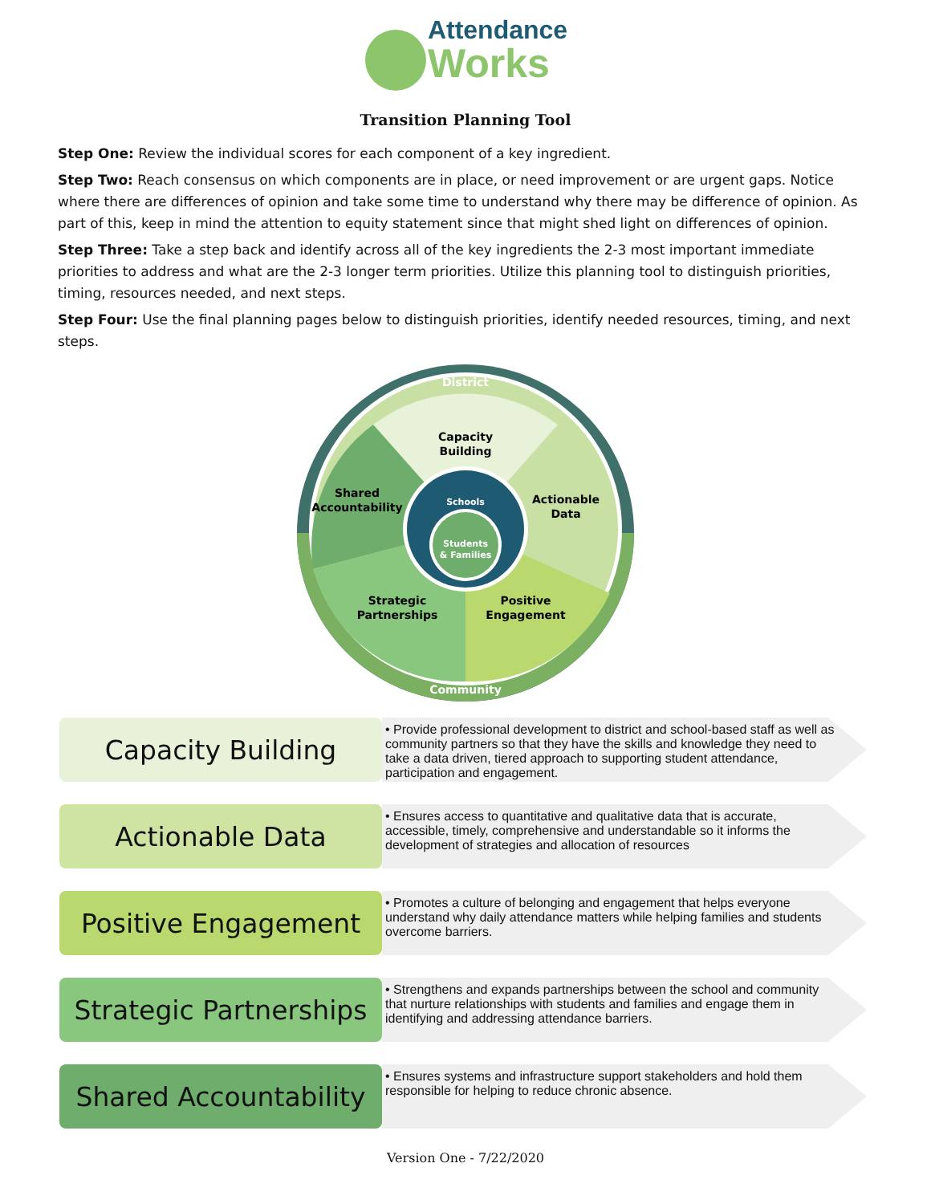Attendance
Works
Transition Planning Tool
Step One: Review the individual scores for each component of a key ingredient.
Step Two: Reach consensus on which components are in place, or need improvement or are urgent gaps. Notice where there are differences of opinion and take some time to understand why there may be difference of opinion. As part of this, keep in mind the attention to equity statement since that might shed light on differences of opinion.
Step Three: Take a step back and identify across all of the key ingredients the 2-3 most important immediate priorities to address and what are the 2-3 longer term priorities. Utilize this planning tool to distinguish priorities, timing, resources needed, and next steps.
Step Four: Use the final planning pages below to distinguish priorities, identify needed resources, timing, and next steps.
District
Community
Capacity
Building
Shared
Accountability
Actionable
Data
Strategic
Partnerships
Positive
Engagement
Schools
Students
& Families
Capacity Building
• Provide professional development to district and school-based staff as well as community partners so that they have the skills and knowledge they need to take a data driven, tiered approach to supporting student attendance, participation and engagement.
Actionable Data
• Ensures access to quantitative and qualitative data that is accurate, accessible, timely, comprehensive and understandable so it informs the development of strategies and allocation of resources
Positive Engagement
• Promotes a culture of belonging and engagement that helps everyone understand why daily attendance matters while helping families and students overcome barriers.
Strategic Partnerships
• Strengthens and expands partnerships between the school and community that nurture relationships with students and families and engage them in identifying and addressing attendance barriers.
Shared Accountability
• Ensures systems and infrastructure support stakeholders and hold them responsible for helping to reduce chronic absence.
Version One - 7/22/2020